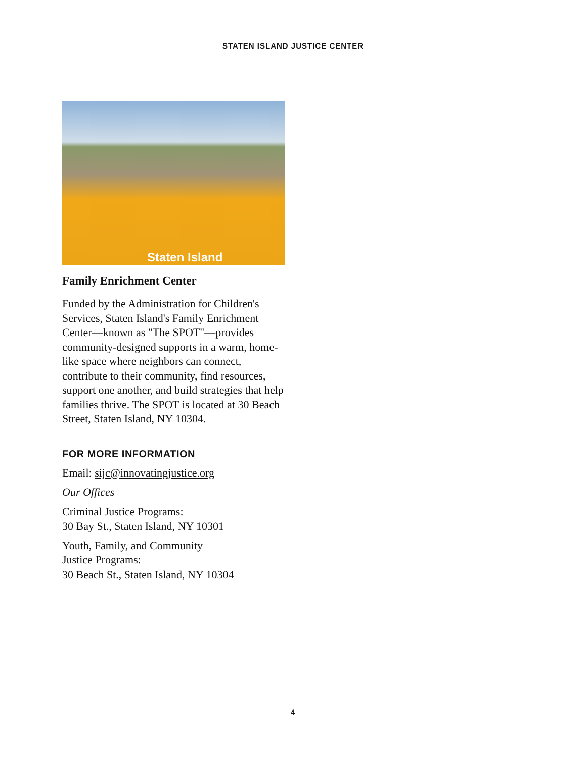STATEN ISLAND JUSTICE CENTER
Staten Island
Family Enrichment Center
Funded by the Administration for Children's Services, Staten Island's Family Enrichment Center—known as "The SPOT"—provides community-designed supports in a warm, home-like space where neighbors can connect, contribute to their community, find resources, support one another, and build strategies that help families thrive. The SPOT is located at 30 Beach Street, Staten Island, NY 10304.
FOR MORE INFORMATION
Email: sijc@innovatingjustice.org
Our Offices
Criminal Justice Programs:
30 Bay St., Staten Island, NY 10301
Youth, Family, and Community
Justice Programs:
30 Beach St., Staten Island, NY 10304
4